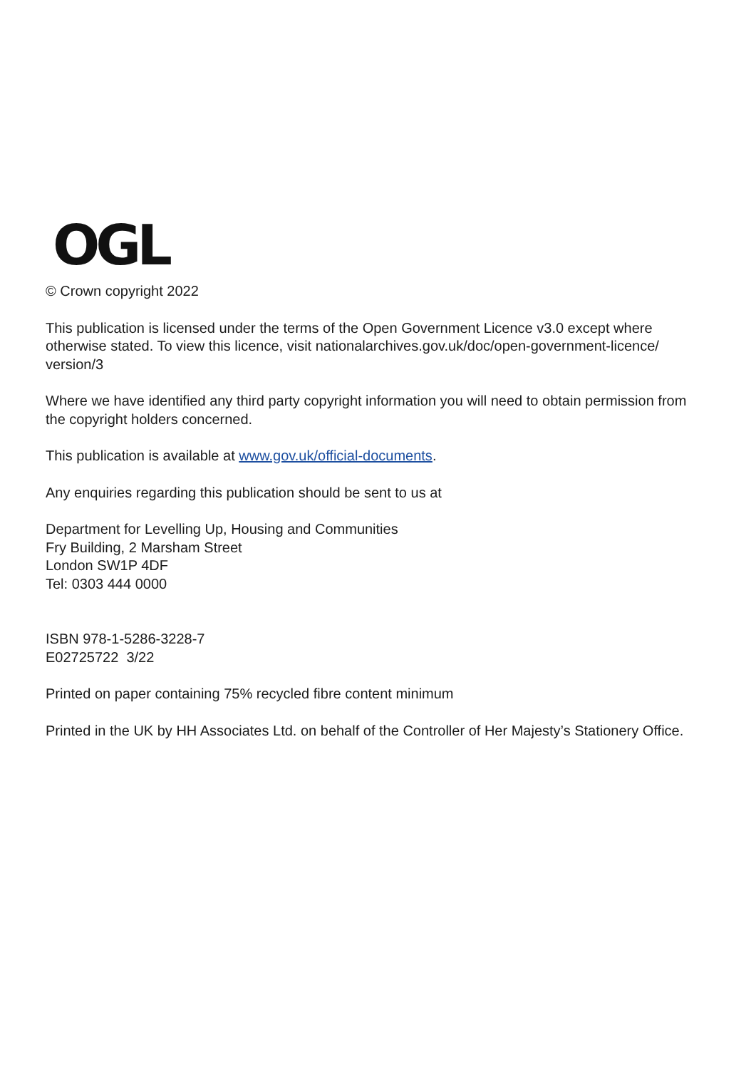OGL
© Crown copyright 2022
This publication is licensed under the terms of the Open Government Licence v3.0 except where otherwise stated. To view this licence, visit nationalarchives.gov.uk/doc/open-government-licence/
version/3
Where we have identified any third party copyright information you will need to obtain permission from the copyright holders concerned.
This publication is available at www.gov.uk/official-documents.
Any enquiries regarding this publication should be sent to us at
Department for Levelling Up, Housing and Communities
Fry Building, 2 Marsham Street
London SW1P 4DF
Tel: 0303 444 0000
ISBN 978-1-5286-3228-7
E02725722 3/22
Printed on paper containing 75% recycled fibre content minimum
Printed in the UK by HH Associates Ltd. on behalf of the Controller of Her Majesty’s Stationery Office.